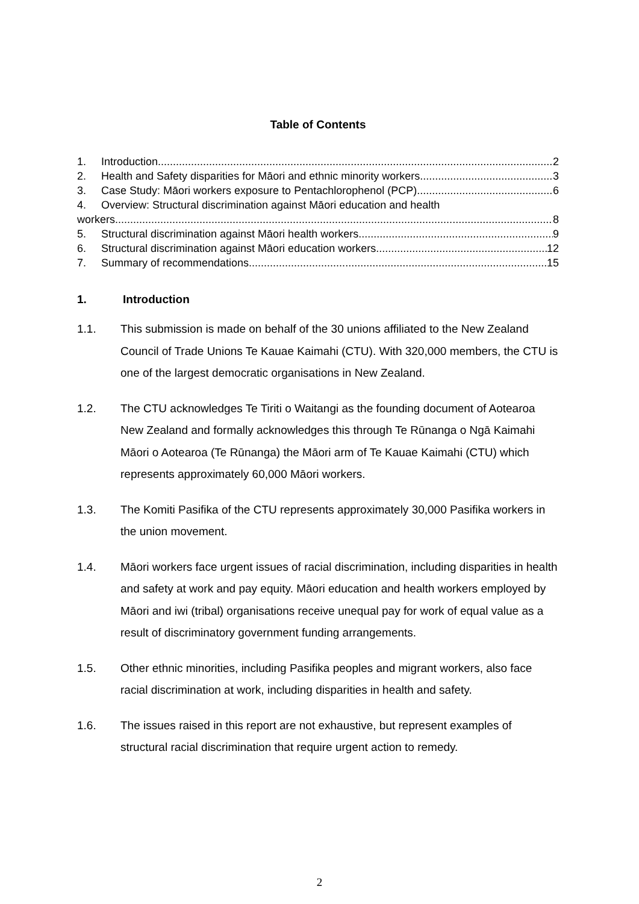Table of Contents
1. Introduction 2
2. Health and Safety disparities for Māori and ethnic minority workers 3
3. Case Study: Māori workers exposure to Pentachlorophenol (PCP) 6
4. Overview: Structural discrimination against Māori education and health
workers 8
5. Structural discrimination against Māori health workers 9
6. Structural discrimination against Māori education workers 12
7. Summary of recommendations 15
1. Introduction
1.1. This submission is made on behalf of the 30 unions affiliated to the New Zealand Council of Trade Unions Te Kauae Kaimahi (CTU). With 320,000 members, the CTU is one of the largest democratic organisations in New Zealand.
1.2. The CTU acknowledges Te Tiriti o Waitangi as the founding document of Aotearoa New Zealand and formally acknowledges this through Te Rūnanga o Ngā Kaimahi Māori o Aotearoa (Te Rūnanga) the Māori arm of Te Kauae Kaimahi (CTU) which represents approximately 60,000 Māori workers.
1.3. The Komiti Pasifika of the CTU represents approximately 30,000 Pasifika workers in the union movement.
1.4. Māori workers face urgent issues of racial discrimination, including disparities in health and safety at work and pay equity. Māori education and health workers employed by Māori and iwi (tribal) organisations receive unequal pay for work of equal value as a result of discriminatory government funding arrangements.
1.5. Other ethnic minorities, including Pasifika peoples and migrant workers, also face racial discrimination at work, including disparities in health and safety.
1.6. The issues raised in this report are not exhaustive, but represent examples of structural racial discrimination that require urgent action to remedy.
2